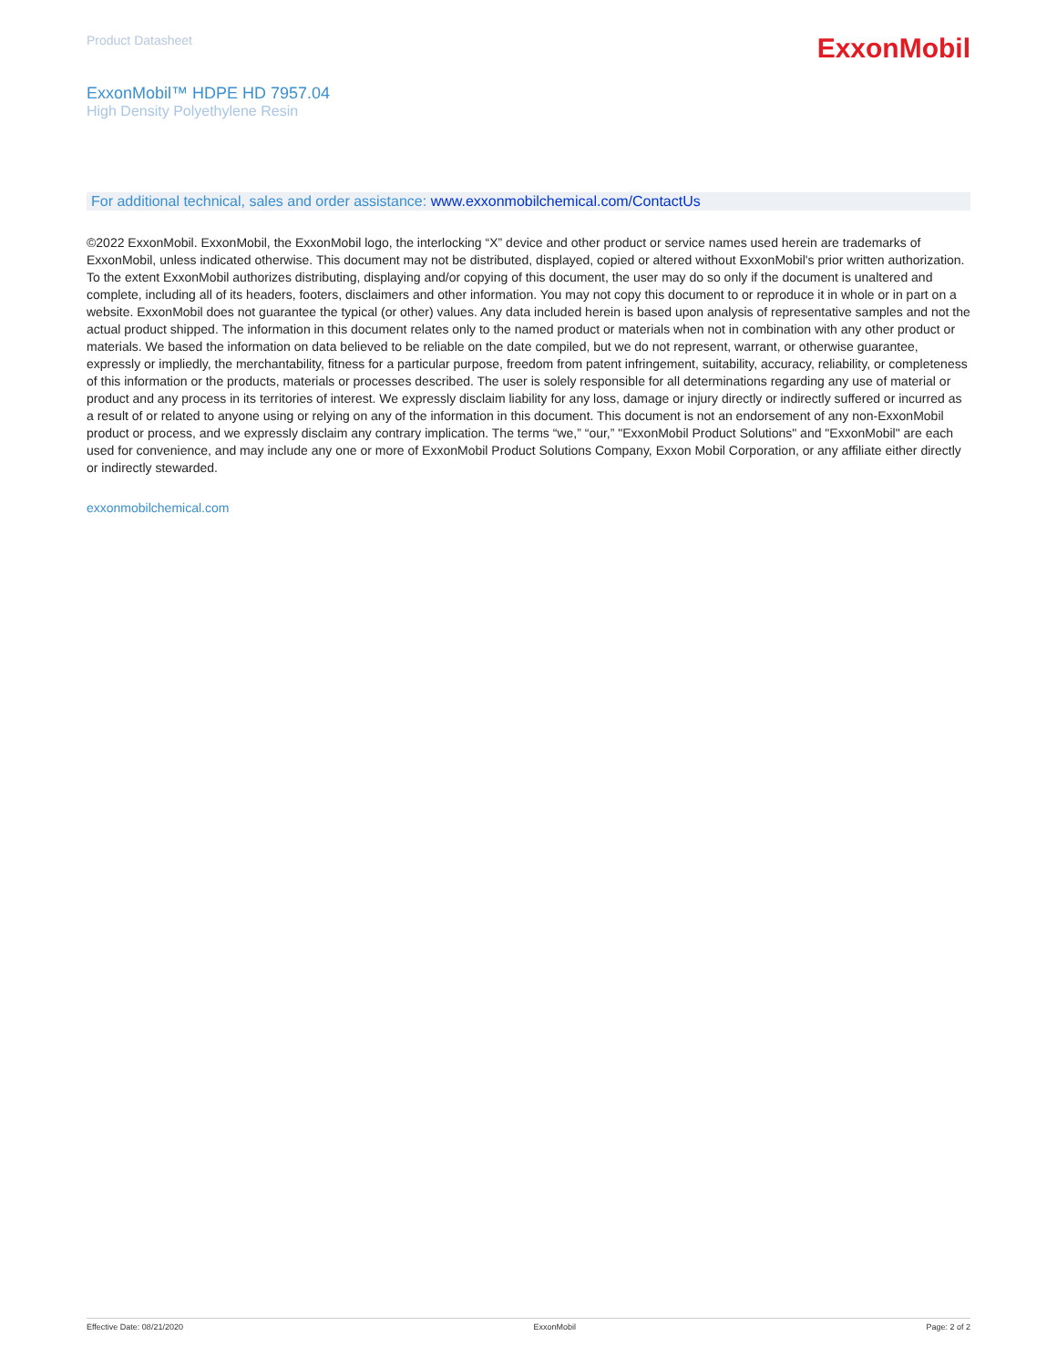Product Datasheet
ExxonMobil
ExxonMobil™ HDPE HD 7957.04
High Density Polyethylene Resin
For additional technical, sales and order assistance: www.exxonmobilchemical.com/ContactUs
©2022 ExxonMobil. ExxonMobil, the ExxonMobil logo, the interlocking “X” device and other product or service names used herein are trademarks of ExxonMobil, unless indicated otherwise. This document may not be distributed, displayed, copied or altered without ExxonMobil's prior written authorization. To the extent ExxonMobil authorizes distributing, displaying and/or copying of this document, the user may do so only if the document is unaltered and complete, including all of its headers, footers, disclaimers and other information. You may not copy this document to or reproduce it in whole or in part on a website. ExxonMobil does not guarantee the typical (or other) values. Any data included herein is based upon analysis of representative samples and not the actual product shipped. The information in this document relates only to the named product or materials when not in combination with any other product or materials. We based the information on data believed to be reliable on the date compiled, but we do not represent, warrant, or otherwise guarantee, expressly or impliedly, the merchantability, fitness for a particular purpose, freedom from patent infringement, suitability, accuracy, reliability, or completeness of this information or the products, materials or processes described. The user is solely responsible for all determinations regarding any use of material or product and any process in its territories of interest. We expressly disclaim liability for any loss, damage or injury directly or indirectly suffered or incurred as a result of or related to anyone using or relying on any of the information in this document. This document is not an endorsement of any non-ExxonMobil product or process, and we expressly disclaim any contrary implication. The terms “we,” “our,” "ExxonMobil Product Solutions" and "ExxonMobil" are each used for convenience, and may include any one or more of ExxonMobil Product Solutions Company, Exxon Mobil Corporation, or any affiliate either directly or indirectly stewarded.
exxonmobilchemical.com
Effective Date: 08/21/2020 ExxonMobil Page: 2 of 2